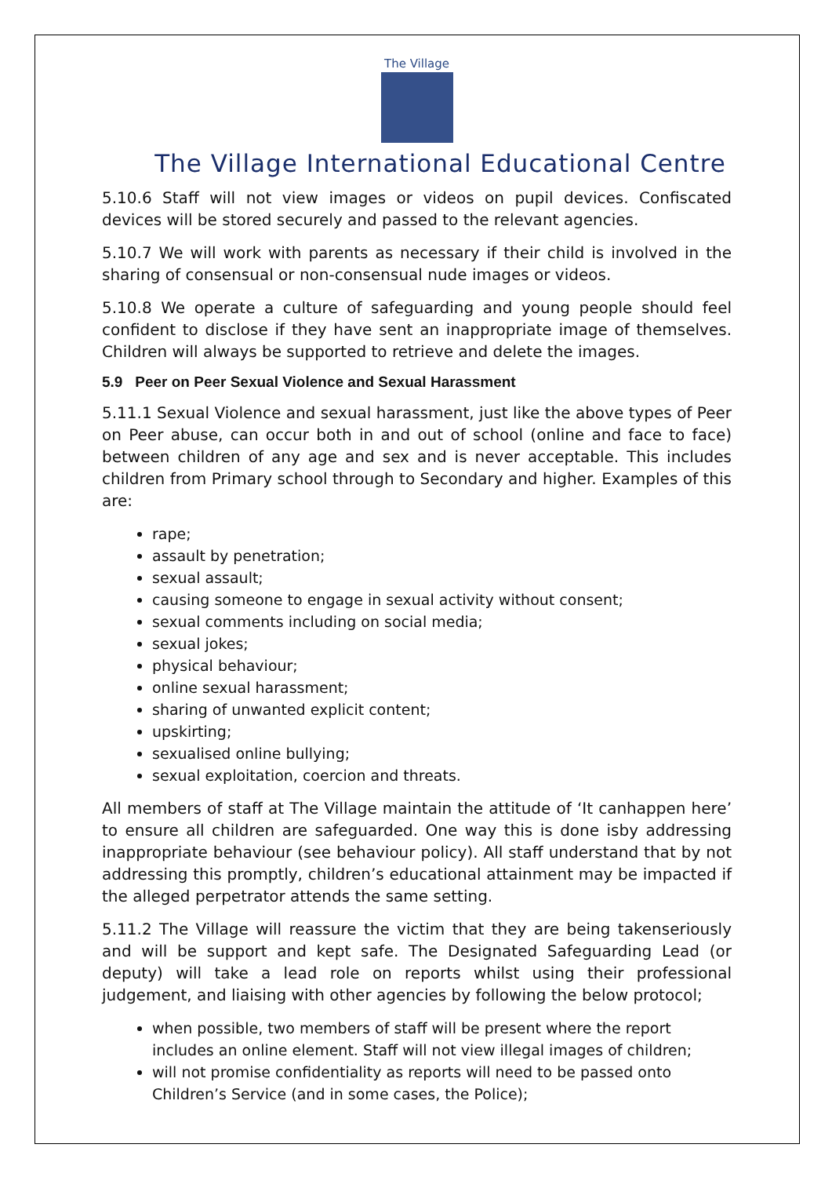The Village
The Village International Educational Centre
5.10.6 Staff will not view images or videos on pupil devices. Confiscated devices will be stored securely and passed to the relevant agencies.
5.10.7 We will work with parents as necessary if their child is involved in the sharing of consensual or non-consensual nude images or videos.
5.10.8 We operate a culture of safeguarding and young people should feel confident to disclose if they have sent an inappropriate image of themselves. Children will always be supported to retrieve and delete the images.
5.9 Peer on Peer Sexual Violence and Sexual Harassment
5.11.1 Sexual Violence and sexual harassment, just like the above types of Peer on Peer abuse, can occur both in and out of school (online and face to face) between children of any age and sex and is never acceptable. This includes children from Primary school through to Secondary and higher. Examples of this are:
rape;
assault by penetration;
sexual assault;
causing someone to engage in sexual activity without consent;
sexual comments including on social media;
sexual jokes;
physical behaviour;
online sexual harassment;
sharing of unwanted explicit content;
upskirting;
sexualised online bullying;
sexual exploitation, coercion and threats.
All members of staff at The Village maintain the attitude of ‘It canhappen here’ to ensure all children are safeguarded. One way this is done isby addressing inappropriate behaviour (see behaviour policy). All staff understand that by not addressing this promptly, children’s educational attainment may be impacted if the alleged perpetrator attends the same setting.
5.11.2 The Village will reassure the victim that they are being takenseriously and will be support and kept safe. The Designated Safeguarding Lead (or deputy) will take a lead role on reports whilst using their professional judgement, and liaising with other agencies by following the below protocol;
when possible, two members of staff will be present where the report includes an online element. Staff will not view illegal images of children;
will not promise confidentiality as reports will need to be passed onto Children’s Service (and in some cases, the Police);